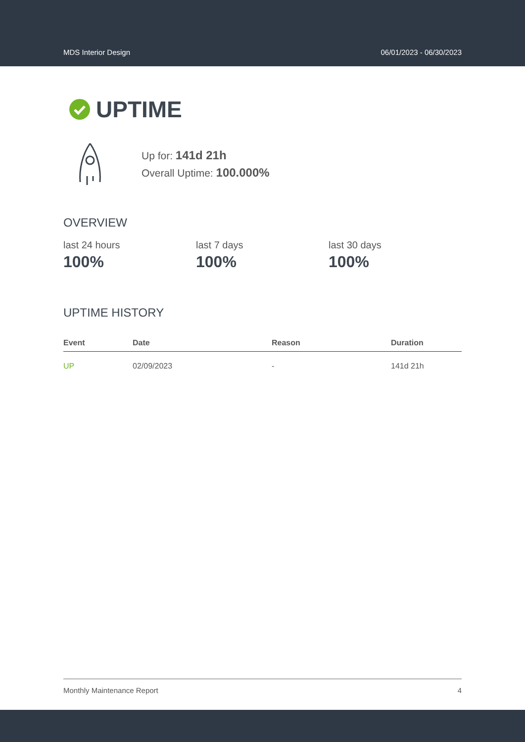MDS Interior Design 06/01/2023 - 06/30/2023
UPTIME
Up for: 141d 21h
Overall Uptime: 100.000%
OVERVIEW
last 24 hours
100%
last 7 days
100%
last 30 days
100%
UPTIME HISTORY
| Event | Date | Reason | Duration |
| --- | --- | --- | --- |
| UP | 02/09/2023 | - | 141d 21h |
Monthly Maintenance Report 4